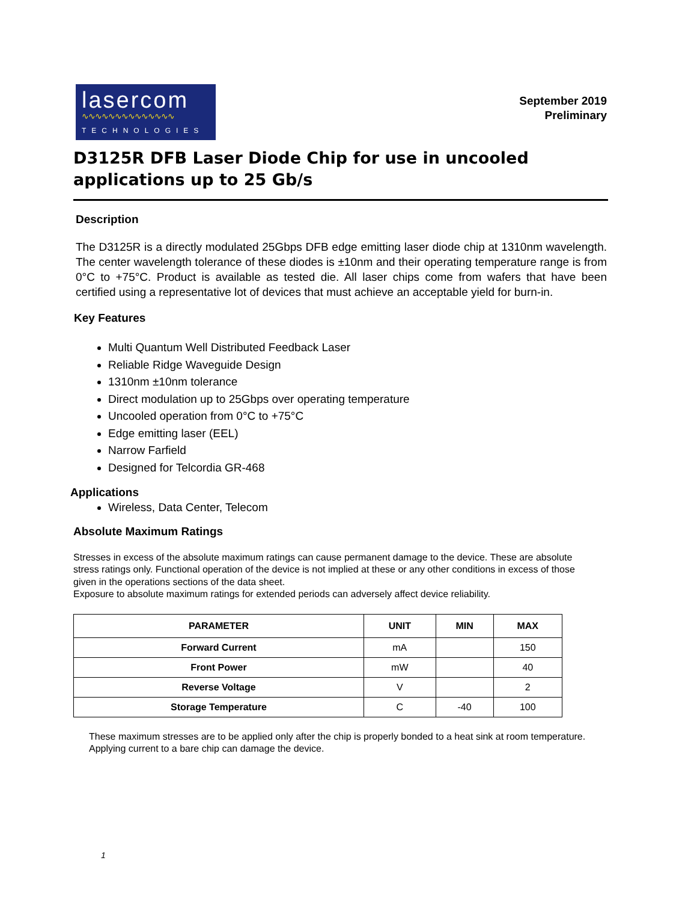lasercom
∿∿∿∿∿∿∿∿∿∿∿∿∿∿
TECHNOLOGIES
September 2019
Preliminary
D3125R DFB Laser Diode Chip for use in uncooled applications up to 25 Gb/s
Description
The D3125R is a directly modulated 25Gbps DFB edge emitting laser diode chip at 1310nm wavelength. The center wavelength tolerance of these diodes is ±10nm and their operating temperature range is from 0°C to +75°C. Product is available as tested die. All laser chips come from wafers that have been certified using a representative lot of devices that must achieve an acceptable yield for burn-in.
Key Features
Multi Quantum Well Distributed Feedback Laser
Reliable Ridge Waveguide Design
1310nm ±10nm tolerance
Direct modulation up to 25Gbps over operating temperature
Uncooled operation from 0°C to +75°C
Edge emitting laser (EEL)
Narrow Farfield
Designed for Telcordia GR-468
Applications
Wireless, Data Center, Telecom
Absolute Maximum Ratings
Stresses in excess of the absolute maximum ratings can cause permanent damage to the device. These are absolute stress ratings only. Functional operation of the device is not implied at these or any other conditions in excess of those given in the operations sections of the data sheet.
Exposure to absolute maximum ratings for extended periods can adversely affect device reliability.
| PARAMETER | UNIT | MIN | MAX |
| --- | --- | --- | --- |
| Forward Current | mA | | 150 |
| Front Power | mW | | 40 |
| Reverse Voltage | V | | 2 |
| Storage Temperature | C | -40 | 100 |
These maximum stresses are to be applied only after the chip is properly bonded to a heat sink at room temperature. Applying current to a bare chip can damage the device.
1